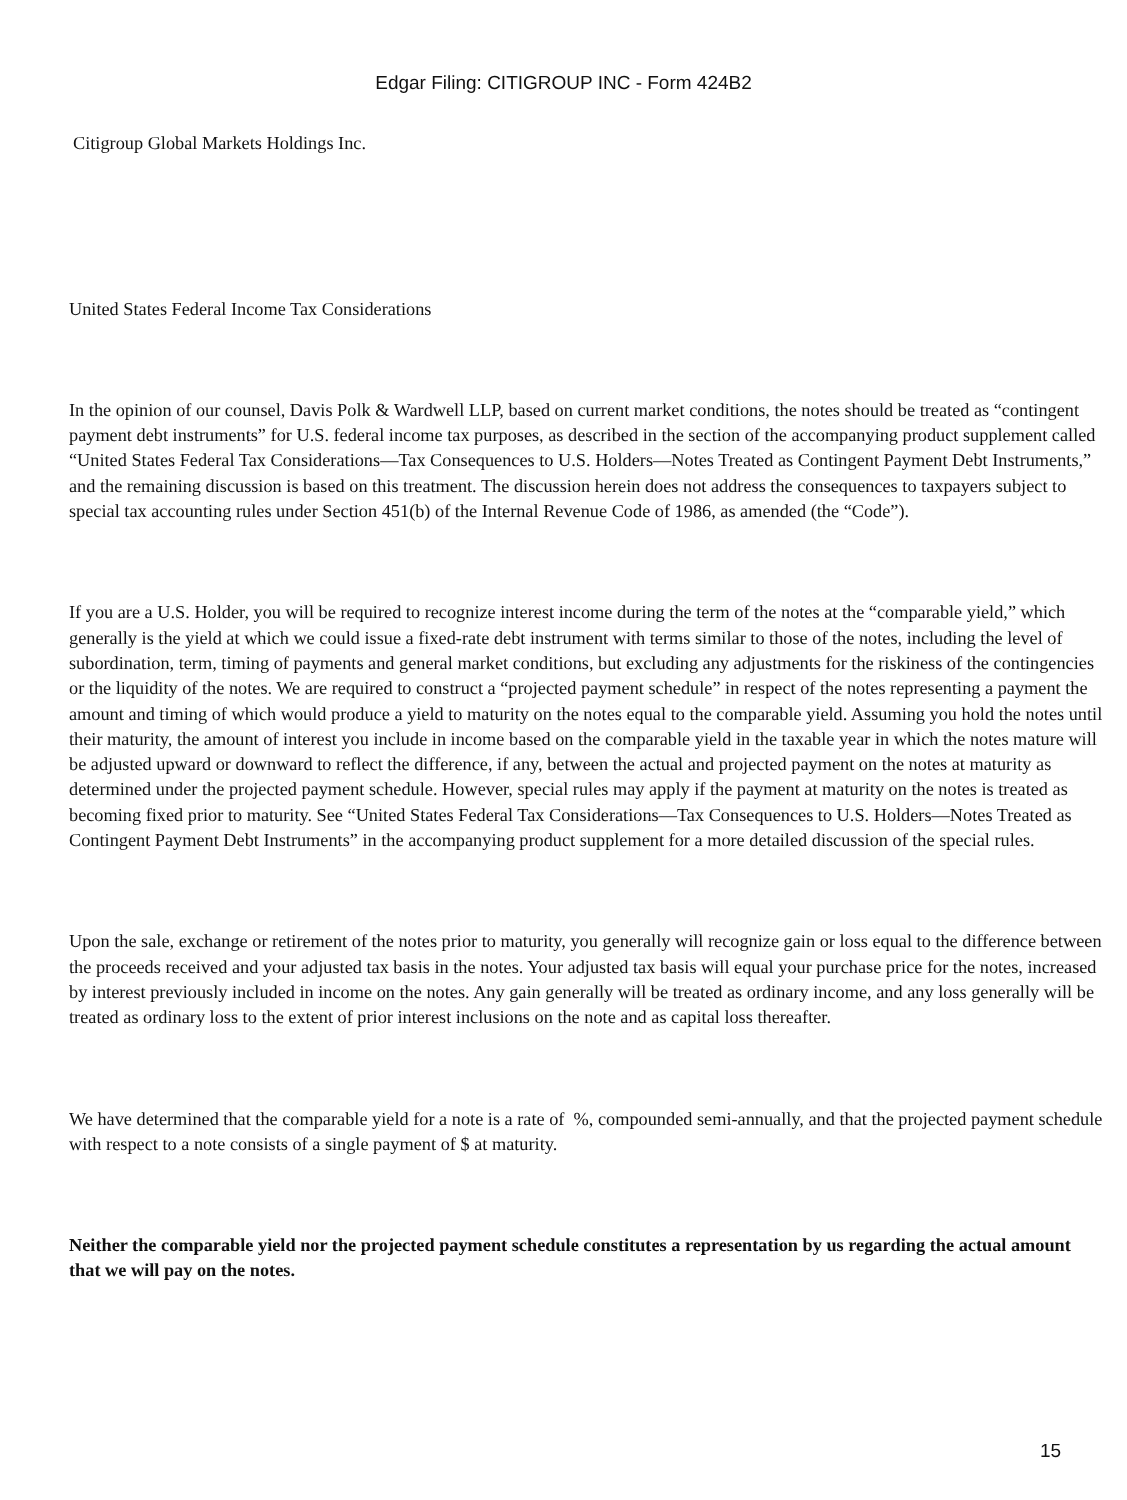Edgar Filing: CITIGROUP INC - Form 424B2
Citigroup Global Markets Holdings Inc.
United States Federal Income Tax Considerations
In the opinion of our counsel, Davis Polk & Wardwell LLP, based on current market conditions, the notes should be treated as “contingent payment debt instruments” for U.S. federal income tax purposes, as described in the section of the accompanying product supplement called “United States Federal Tax Considerations—Tax Consequences to U.S. Holders—Notes Treated as Contingent Payment Debt Instruments,” and the remaining discussion is based on this treatment. The discussion herein does not address the consequences to taxpayers subject to special tax accounting rules under Section 451(b) of the Internal Revenue Code of 1986, as amended (the “Code”).
If you are a U.S. Holder, you will be required to recognize interest income during the term of the notes at the “comparable yield,” which generally is the yield at which we could issue a fixed-rate debt instrument with terms similar to those of the notes, including the level of subordination, term, timing of payments and general market conditions, but excluding any adjustments for the riskiness of the contingencies or the liquidity of the notes. We are required to construct a “projected payment schedule” in respect of the notes representing a payment the amount and timing of which would produce a yield to maturity on the notes equal to the comparable yield. Assuming you hold the notes until their maturity, the amount of interest you include in income based on the comparable yield in the taxable year in which the notes mature will be adjusted upward or downward to reflect the difference, if any, between the actual and projected payment on the notes at maturity as determined under the projected payment schedule. However, special rules may apply if the payment at maturity on the notes is treated as becoming fixed prior to maturity. See “United States Federal Tax Considerations—Tax Consequences to U.S. Holders—Notes Treated as Contingent Payment Debt Instruments” in the accompanying product supplement for a more detailed discussion of the special rules.
Upon the sale, exchange or retirement of the notes prior to maturity, you generally will recognize gain or loss equal to the difference between the proceeds received and your adjusted tax basis in the notes. Your adjusted tax basis will equal your purchase price for the notes, increased by interest previously included in income on the notes. Any gain generally will be treated as ordinary income, and any loss generally will be treated as ordinary loss to the extent of prior interest inclusions on the note and as capital loss thereafter.
We have determined that the comparable yield for a note is a rate of %, compounded semi-annually, and that the projected payment schedule with respect to a note consists of a single payment of $ at maturity.
Neither the comparable yield nor the projected payment schedule constitutes a representation by us regarding the actual amount that we will pay on the notes.
15